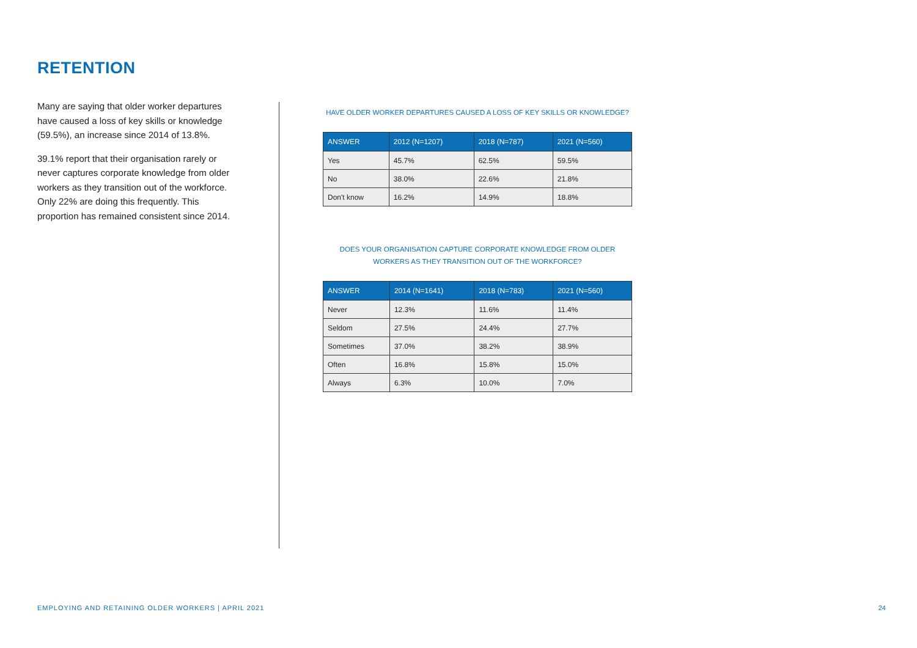RETENTION
Many are saying that older worker departures have caused a loss of key skills or knowledge (59.5%), an increase since 2014 of 13.8%.
39.1% report that their organisation rarely or never captures corporate knowledge from older workers as they transition out of the workforce. Only 22% are doing this frequently. This proportion has remained consistent since 2014.
HAVE OLDER WORKER DEPARTURES CAUSED A LOSS OF KEY SKILLS OR KNOWLEDGE?
| ANSWER | 2012 (N=1207) | 2018 (N=787) | 2021 (N=560) |
| --- | --- | --- | --- |
| Yes | 45.7% | 62.5% | 59.5% |
| No | 38.0% | 22.6% | 21.8% |
| Don't know | 16.2% | 14.9% | 18.8% |
DOES YOUR ORGANISATION CAPTURE CORPORATE KNOWLEDGE FROM OLDER
WORKERS AS THEY TRANSITION OUT OF THE WORKFORCE?
| ANSWER | 2014 (N=1641) | 2018 (N=783) | 2021 (N=560) |
| --- | --- | --- | --- |
| Never | 12.3% | 11.6% | 11.4% |
| Seldom | 27.5% | 24.4% | 27.7% |
| Sometimes | 37.0% | 38.2% | 38.9% |
| Often | 16.8% | 15.8% | 15.0% |
| Always | 6.3% | 10.0% | 7.0% |
EMPLOYING AND RETAINING OLDER WORKERS | APRIL 2021
24